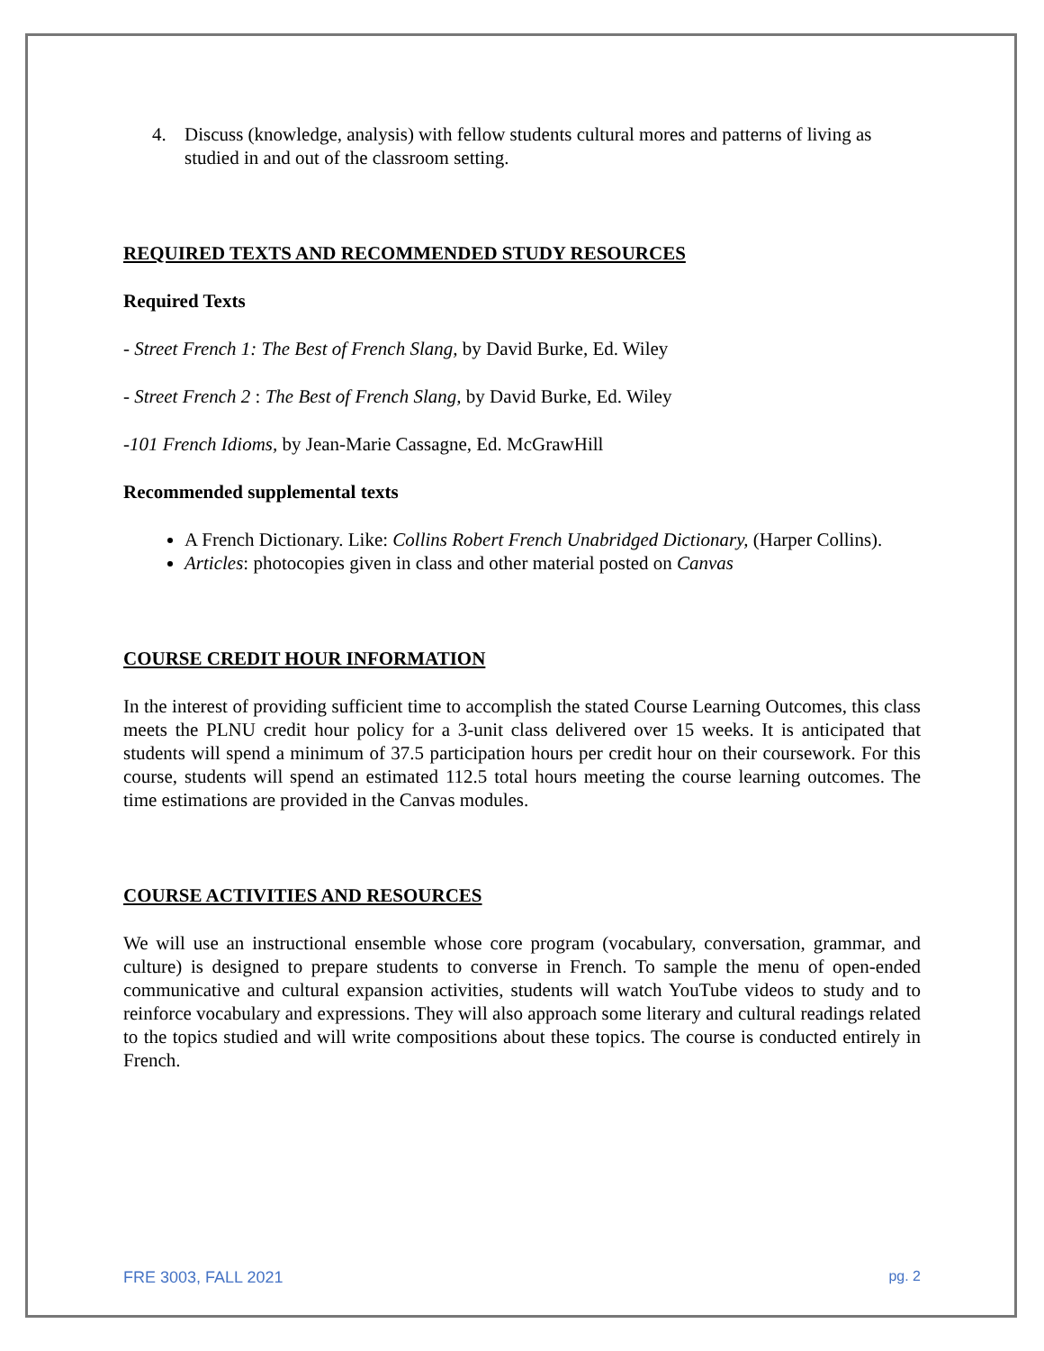4. Discuss (knowledge, analysis) with fellow students cultural mores and patterns of living as studied in and out of the classroom setting.
REQUIRED TEXTS AND RECOMMENDED STUDY RESOURCES
Required Texts
- Street French 1: The Best of French Slang, by David Burke, Ed. Wiley
- Street French 2 : The Best of French Slang, by David Burke, Ed. Wiley
-101 French Idioms, by Jean-Marie Cassagne, Ed. McGrawHill
Recommended supplemental texts
A French Dictionary. Like: Collins Robert French Unabridged Dictionary, (Harper Collins).
Articles: photocopies given in class and other material posted on Canvas
COURSE CREDIT HOUR INFORMATION
In the interest of providing sufficient time to accomplish the stated Course Learning Outcomes, this class meets the PLNU credit hour policy for a 3-unit class delivered over 15 weeks. It is anticipated that students will spend a minimum of 37.5 participation hours per credit hour on their coursework. For this course, students will spend an estimated 112.5 total hours meeting the course learning outcomes. The time estimations are provided in the Canvas modules.
COURSE ACTIVITIES AND RESOURCES
We will use an instructional ensemble whose core program (vocabulary, conversation, grammar, and culture) is designed to prepare students to converse in French. To sample the menu of open-ended communicative and cultural expansion activities, students will watch YouTube videos to study and to reinforce vocabulary and expressions. They will also approach some literary and cultural readings related to the topics studied and will write compositions about these topics. The course is conducted entirely in French.
FRE 3003, FALL 2021 pg. 2